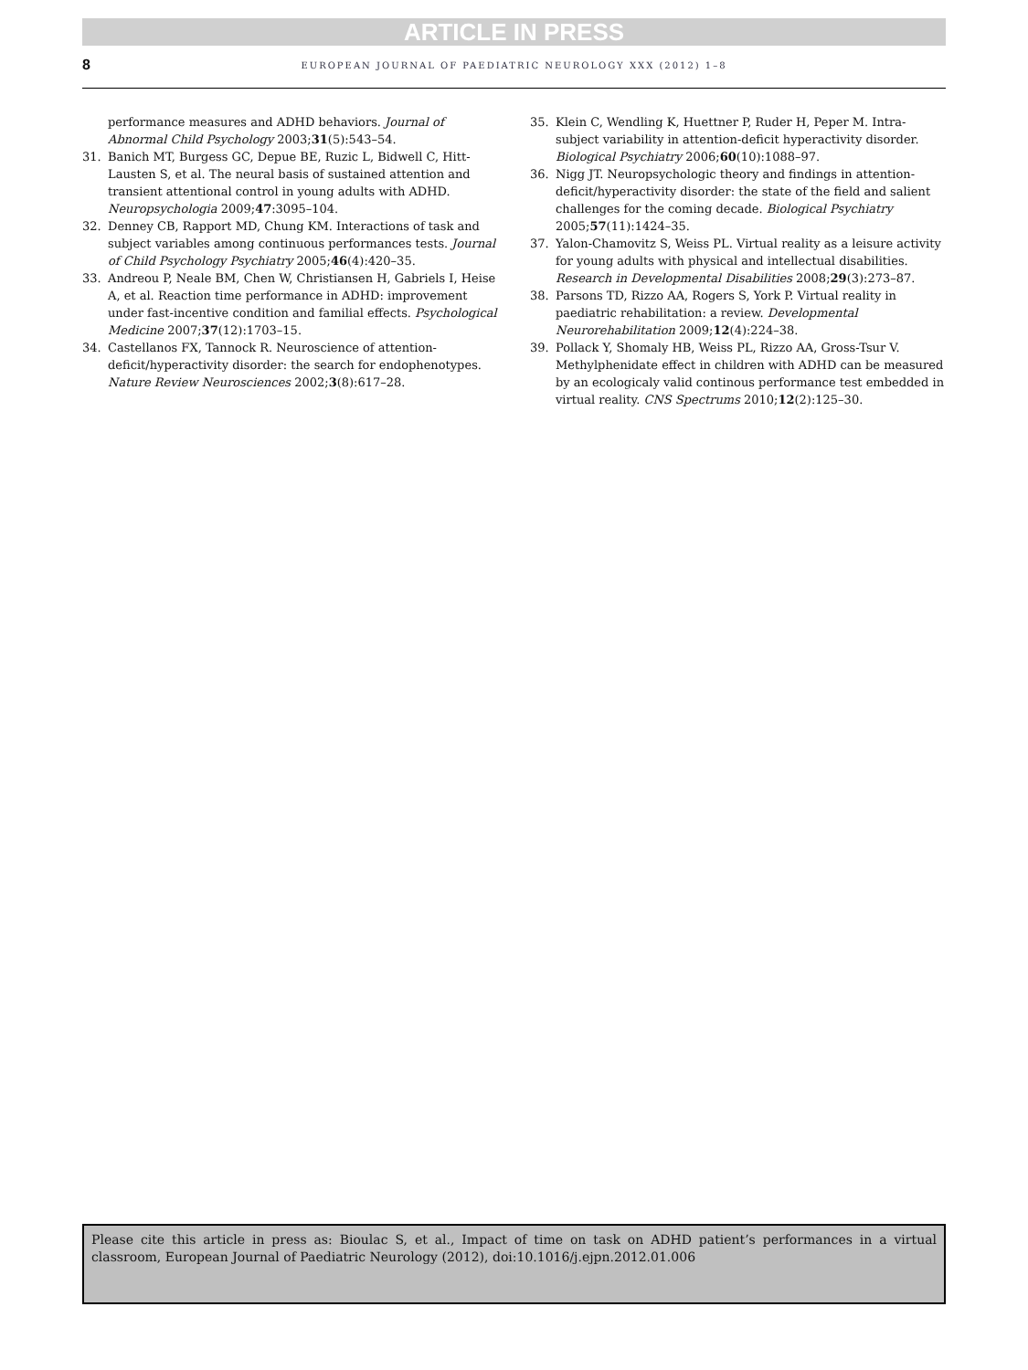ARTICLE IN PRESS
8
EUROPEAN JOURNAL OF PAEDIATRIC NEUROLOGY XXX (2012) 1–8
performance measures and ADHD behaviors. Journal of Abnormal Child Psychology 2003;31(5):543–54.
31. Banich MT, Burgess GC, Depue BE, Ruzic L, Bidwell C, Hitt-Lausten S, et al. The neural basis of sustained attention and transient attentional control in young adults with ADHD. Neuropsychologia 2009;47:3095–104.
32. Denney CB, Rapport MD, Chung KM. Interactions of task and subject variables among continuous performances tests. Journal of Child Psychology Psychiatry 2005;46(4):420–35.
33. Andreou P, Neale BM, Chen W, Christiansen H, Gabriels I, Heise A, et al. Reaction time performance in ADHD: improvement under fast-incentive condition and familial effects. Psychological Medicine 2007;37(12):1703–15.
34. Castellanos FX, Tannock R. Neuroscience of attention-deficit/hyperactivity disorder: the search for endophenotypes. Nature Review Neurosciences 2002;3(8):617–28.
35. Klein C, Wendling K, Huettner P, Ruder H, Peper M. Intra-subject variability in attention-deficit hyperactivity disorder. Biological Psychiatry 2006;60(10):1088–97.
36. Nigg JT. Neuropsychologic theory and findings in attention-deficit/hyperactivity disorder: the state of the field and salient challenges for the coming decade. Biological Psychiatry 2005;57(11):1424–35.
37. Yalon-Chamovitz S, Weiss PL. Virtual reality as a leisure activity for young adults with physical and intellectual disabilities. Research in Developmental Disabilities 2008;29(3):273–87.
38. Parsons TD, Rizzo AA, Rogers S, York P. Virtual reality in paediatric rehabilitation: a review. Developmental Neurorehabilitation 2009;12(4):224–38.
39. Pollack Y, Shomaly HB, Weiss PL, Rizzo AA, Gross-Tsur V. Methylphenidate effect in children with ADHD can be measured by an ecologicaly valid continous performance test embedded in virtual reality. CNS Spectrums 2010;12(2):125–30.
Please cite this article in press as: Bioulac S, et al., Impact of time on task on ADHD patient’s performances in a virtual classroom, European Journal of Paediatric Neurology (2012), doi:10.1016/j.ejpn.2012.01.006